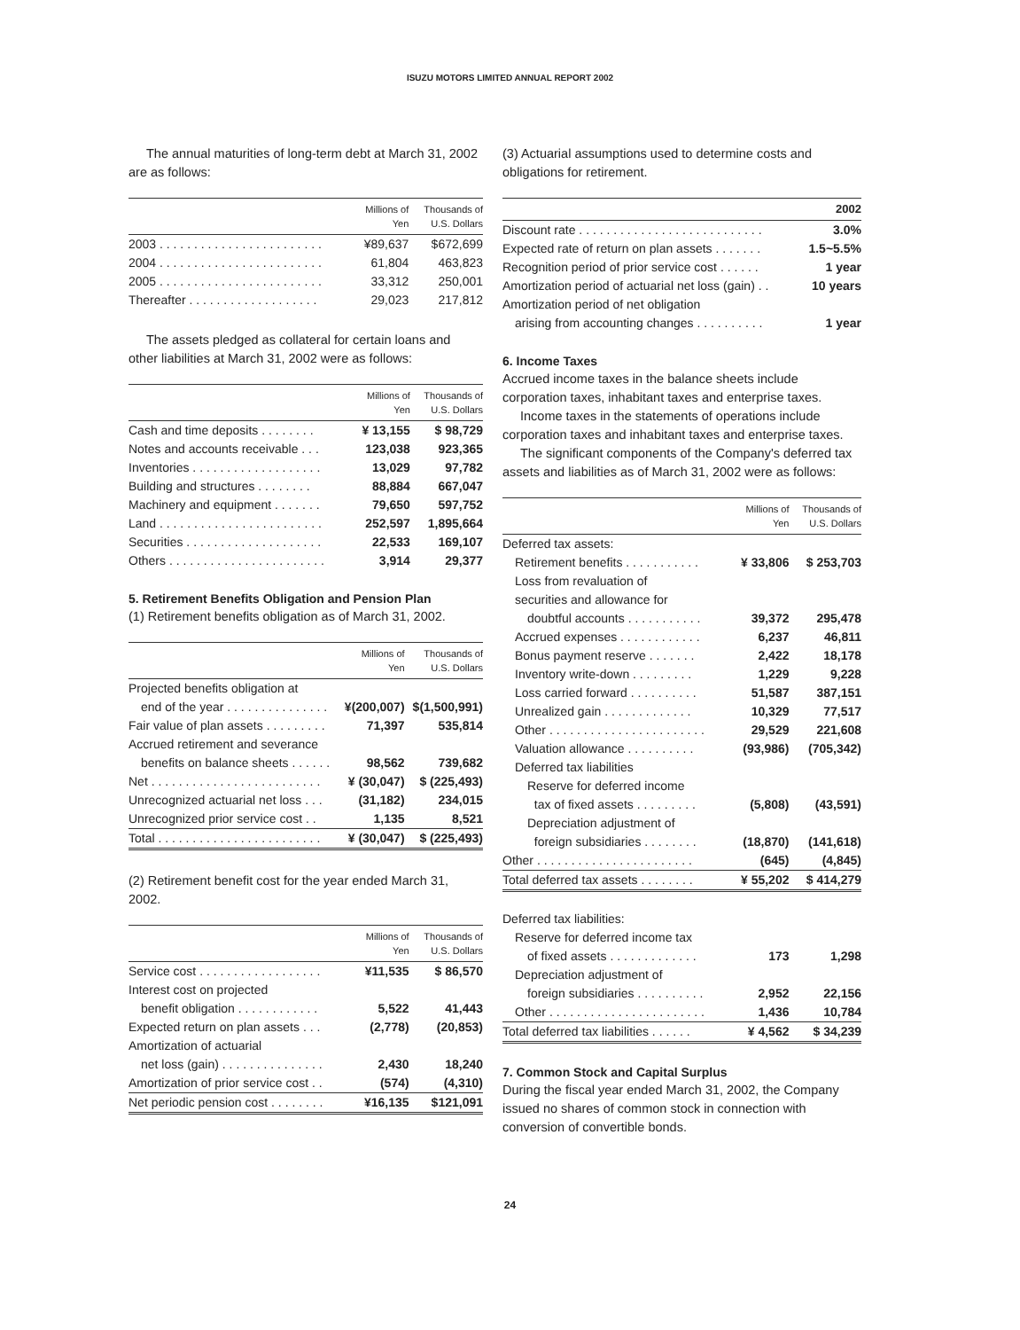ISUZU MOTORS LIMITED ANNUAL REPORT 2002
The annual maturities of long-term debt at March 31, 2002 are as follows:
| | Millions of Yen | Thousands of U.S. Dollars |
| --- | --- | --- |
| 2003 . . . . . . . . . . . . . . . . . . . . . . . . | ¥89,637 | $672,699 |
| 2004 . . . . . . . . . . . . . . . . . . . . . . . . | 61,804 | 463,823 |
| 2005 . . . . . . . . . . . . . . . . . . . . . . . . | 33,312 | 250,001 |
| Thereafter . . . . . . . . . . . . . . . . . . . | 29,023 | 217,812 |
The assets pledged as collateral for certain loans and other liabilities at March 31, 2002 were as follows:
| | Millions of Yen | Thousands of U.S. Dollars |
| --- | --- | --- |
| Cash and time deposits . . . . . . . . | ¥ 13,155 | $ 98,729 |
| Notes and accounts receivable . . . | 123,038 | 923,365 |
| Inventories . . . . . . . . . . . . . . . . . . . | 13,029 | 97,782 |
| Building and structures . . . . . . . . | 88,884 | 667,047 |
| Machinery and equipment . . . . . . . | 79,650 | 597,752 |
| Land . . . . . . . . . . . . . . . . . . . . . . . . | 252,597 | 1,895,664 |
| Securities . . . . . . . . . . . . . . . . . . . . | 22,533 | 169,107 |
| Others . . . . . . . . . . . . . . . . . . . . . . . | 3,914 | 29,377 |
5. Retirement Benefits Obligation and Pension Plan
(1) Retirement benefits obligation as of March 31, 2002.
| | Millions of Yen | Thousands of U.S. Dollars |
| --- | --- | --- |
| Projected benefits obligation at | | |
| end of the year . . . . . . . . . . . . . . . | ¥(200,007) | $(1,500,991) |
| Fair value of plan assets . . . . . . . . . | 71,397 | 535,814 |
| Accrued retirement and severance | | |
| benefits on balance sheets . . . . . . | 98,562 | 739,682 |
| Net . . . . . . . . . . . . . . . . . . . . . . . . . | ¥ (30,047) | $ (225,493) |
| Unrecognized actuarial net loss . . . | (31,182) | 234,015 |
| Unrecognized prior service cost . . | 1,135 | 8,521 |
| Total . . . . . . . . . . . . . . . . . . . . . . . . | ¥ (30,047) | $ (225,493) |
(2) Retirement benefit cost for the year ended March 31, 2002.
| | Millions of Yen | Thousands of U.S. Dollars |
| --- | --- | --- |
| Service cost . . . . . . . . . . . . . . . . . . | ¥11,535 | $ 86,570 |
| Interest cost on projected | | |
| benefit obligation . . . . . . . . . . . . | 5,522 | 41,443 |
| Expected return on plan assets . . . | (2,778) | (20,853) |
| Amortization of actuarial | | |
| net loss (gain) . . . . . . . . . . . . . . . | 2,430 | 18,240 |
| Amortization of prior service cost . . | (574) | (4,310) |
| Net periodic pension cost . . . . . . . . | ¥16,135 | $121,091 |
(3) Actuarial assumptions used to determine costs and obligations for retirement.
| | 2002 |
| --- | --- |
| Discount rate . . . . . . . . . . . . . . . . . . . . . . . . . . . | 3.0% |
| Expected rate of return on plan assets . . . . . . . | 1.5~5.5% |
| Recognition period of prior service cost . . . . . . | 1 year |
| Amortization period of actuarial net loss (gain) . . | 10 years |
| Amortization period of net obligation | |
| arising from accounting changes . . . . . . . . . . | 1 year |
6. Income Taxes
Accrued income taxes in the balance sheets include corporation taxes, inhabitant taxes and enterprise taxes.
Income taxes in the statements of operations include corporation taxes and inhabitant taxes and enterprise taxes.
The significant components of the Company's deferred tax assets and liabilities as of March 31, 2002 were as follows:
| | Millions of Yen | Thousands of U.S. Dollars |
| --- | --- | --- |
| Deferred tax assets: | | |
| Retirement benefits . . . . . . . . . . . | ¥ 33,806 | $ 253,703 |
| Loss from revaluation of | | |
| securities and allowance for | | |
| doubtful accounts . . . . . . . . . . . | 39,372 | 295,478 |
| Accrued expenses . . . . . . . . . . . . | 6,237 | 46,811 |
| Bonus payment reserve . . . . . . . | 2,422 | 18,178 |
| Inventory write-down . . . . . . . . . | 1,229 | 9,228 |
| Loss carried forward . . . . . . . . . . | 51,587 | 387,151 |
| Unrealized gain . . . . . . . . . . . . . | 10,329 | 77,517 |
| Other . . . . . . . . . . . . . . . . . . . . . . . | 29,529 | 221,608 |
| Valuation allowance . . . . . . . . . . | (93,986) | (705,342) |
| Deferred tax liabilities | | |
| Reserve for deferred income | | |
| tax of fixed assets . . . . . . . . . | (5,808) | (43,591) |
| Depreciation adjustment of | | |
| foreign subsidiaries . . . . . . . . | (18,870) | (141,618) |
| Other . . . . . . . . . . . . . . . . . . . . . . . | (645) | (4,845) |
| Total deferred tax assets . . . . . . . . | ¥ 55,202 | $ 414,279 |
| Deferred tax liabilities: | | |
| Reserve for deferred income tax | | |
| of fixed assets . . . . . . . . . . . . . | 173 | 1,298 |
| Depreciation adjustment of | | |
| foreign subsidiaries . . . . . . . . . . | 2,952 | 22,156 |
| Other . . . . . . . . . . . . . . . . . . . . . . . | 1,436 | 10,784 |
| Total deferred tax liabilities . . . . . . | ¥ 4,562 | $ 34,239 |
7. Common Stock and Capital Surplus
During the fiscal year ended March 31, 2002, the Company issued no shares of common stock in connection with conversion of convertible bonds.
24